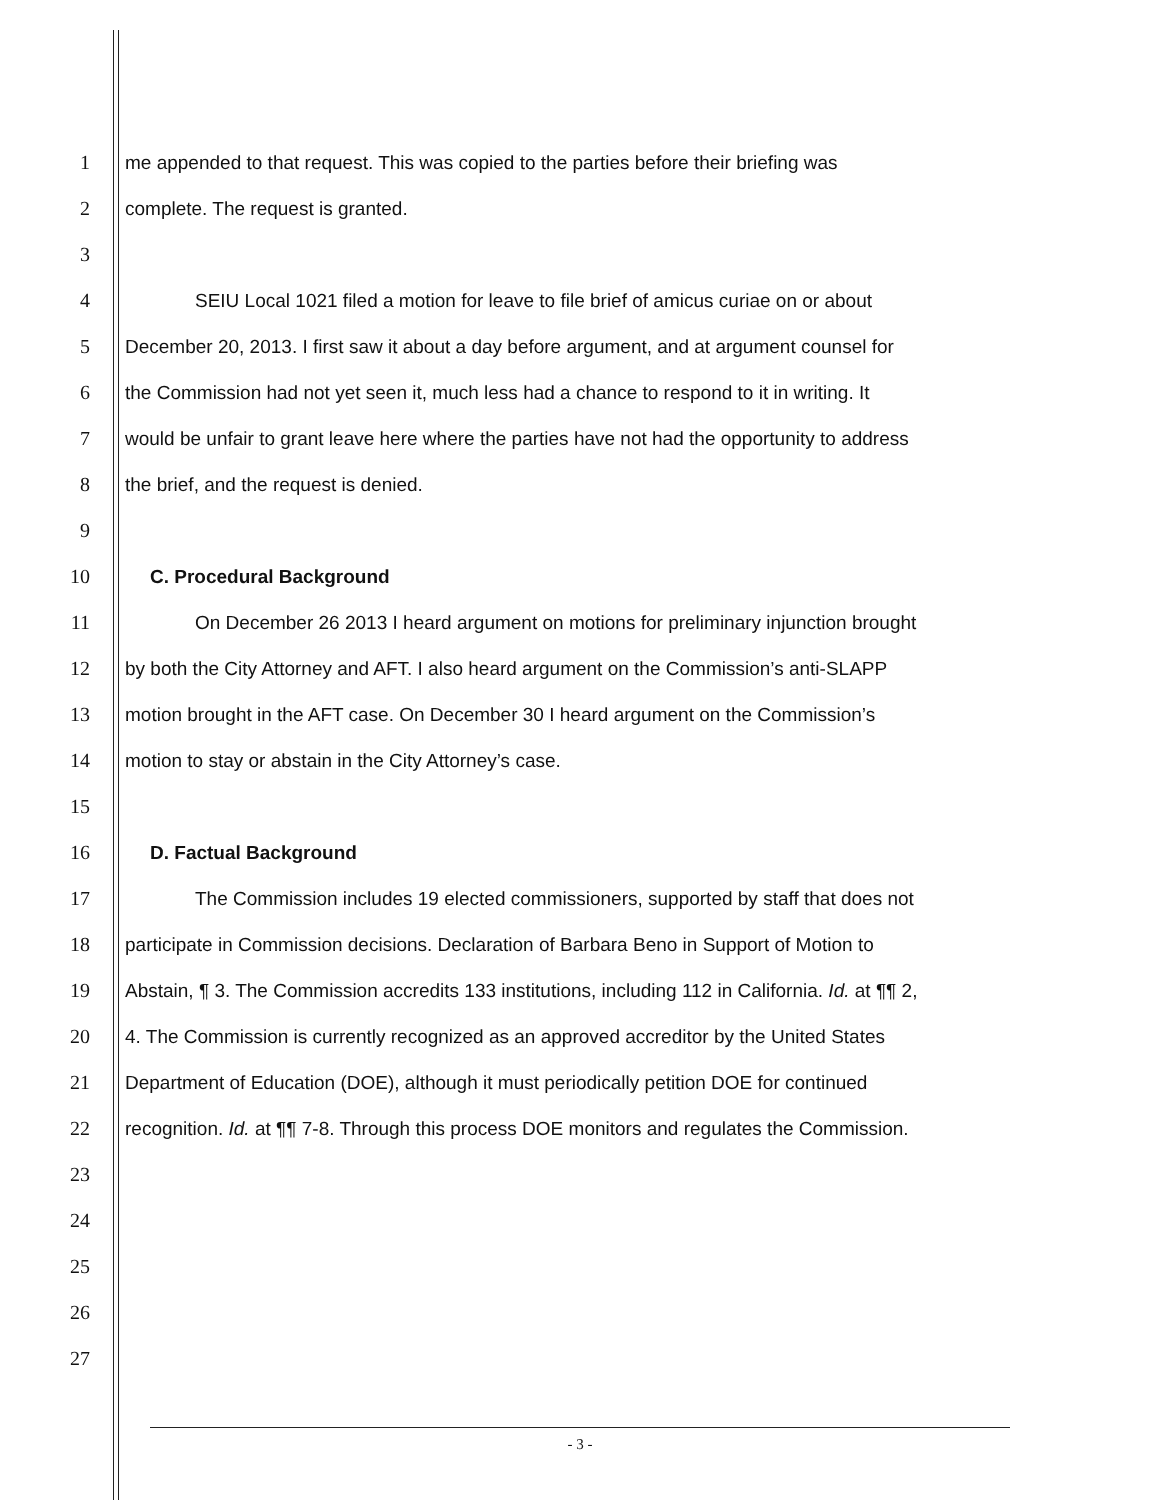1
me appended to that request. This was copied to the parties before their briefing was
2
complete. The request is granted.
3
4
SEIU Local 1021 filed a motion for leave to file brief of amicus curiae on or about
5
December 20, 2013. I first saw it about a day before argument, and at argument counsel for
6
the Commission had not yet seen it, much less had a chance to respond to it in writing. It
7
would be unfair to grant leave here where the parties have not had the opportunity to address
8
the brief, and the request is denied.
9
10
C. Procedural Background
11
On December 26 2013 I heard argument on motions for preliminary injunction brought
12
by both the City Attorney and AFT. I also heard argument on the Commission’s anti-SLAPP
13
motion brought in the AFT case. On December 30 I heard argument on the Commission’s
14
motion to stay or abstain in the City Attorney’s case.
15
16
D. Factual Background
17
The Commission includes 19 elected commissioners, supported by staff that does not
18
participate in Commission decisions. Declaration of Barbara Beno in Support of Motion to
19
Abstain, ¶ 3. The Commission accredits 133 institutions, including 112 in California. Id. at ¶¶ 2,
20
4. The Commission is currently recognized as an approved accreditor by the United States
21
Department of Education (DOE), although it must periodically petition DOE for continued
22
recognition. Id. at ¶¶ 7-8. Through this process DOE monitors and regulates the Commission.
23
24
25
26
27
- 3 -